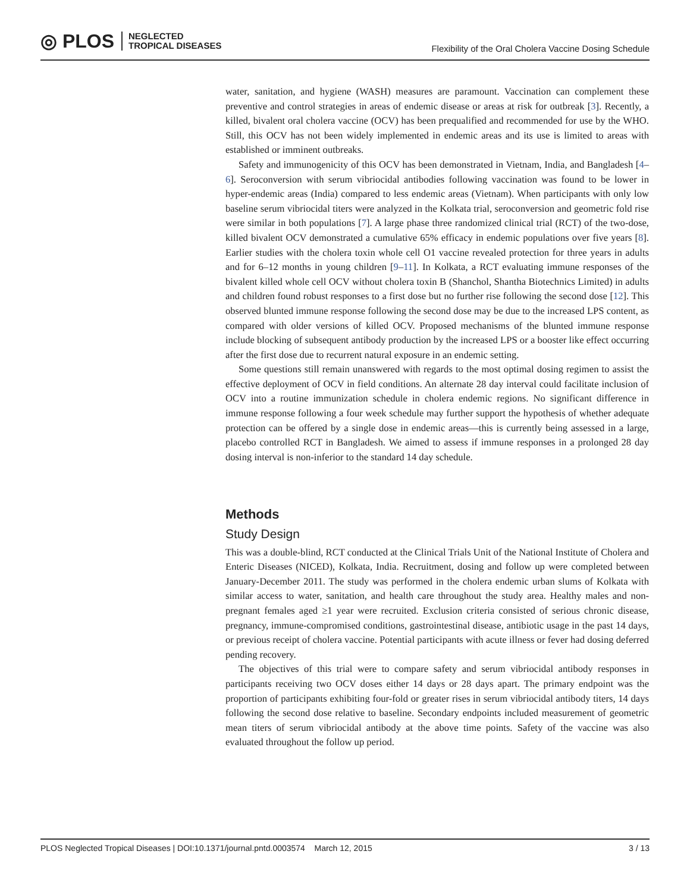◎ PLOS NEGLECTED
TROPICAL DISEASES
Flexibility of the Oral Cholera Vaccine Dosing Schedule
water, sanitation, and hygiene (WASH) measures are paramount. Vaccination can complement these preventive and control strategies in areas of endemic disease or areas at risk for outbreak [3]. Recently, a killed, bivalent oral cholera vaccine (OCV) has been prequalified and recommended for use by the WHO. Still, this OCV has not been widely implemented in endemic areas and its use is limited to areas with established or imminent outbreaks.
Safety and immunogenicity of this OCV has been demonstrated in Vietnam, India, and Bangladesh [4–6]. Seroconversion with serum vibriocidal antibodies following vaccination was found to be lower in hyper-endemic areas (India) compared to less endemic areas (Vietnam). When participants with only low baseline serum vibriocidal titers were analyzed in the Kolkata trial, seroconversion and geometric fold rise were similar in both populations [7]. A large phase three randomized clinical trial (RCT) of the two-dose, killed bivalent OCV demonstrated a cumulative 65% efficacy in endemic populations over five years [8]. Earlier studies with the cholera toxin whole cell O1 vaccine revealed protection for three years in adults and for 6–12 months in young children [9–11]. In Kolkata, a RCT evaluating immune responses of the bivalent killed whole cell OCV without cholera toxin B (Shanchol, Shantha Biotechnics Limited) in adults and children found robust responses to a first dose but no further rise following the second dose [12]. This observed blunted immune response following the second dose may be due to the increased LPS content, as compared with older versions of killed OCV. Proposed mechanisms of the blunted immune response include blocking of subsequent antibody production by the increased LPS or a booster like effect occurring after the first dose due to recurrent natural exposure in an endemic setting.
Some questions still remain unanswered with regards to the most optimal dosing regimen to assist the effective deployment of OCV in field conditions. An alternate 28 day interval could facilitate inclusion of OCV into a routine immunization schedule in cholera endemic regions. No significant difference in immune response following a four week schedule may further support the hypothesis of whether adequate protection can be offered by a single dose in endemic areas—this is currently being assessed in a large, placebo controlled RCT in Bangladesh. We aimed to assess if immune responses in a prolonged 28 day dosing interval is non-inferior to the standard 14 day schedule.
Methods
Study Design
This was a double-blind, RCT conducted at the Clinical Trials Unit of the National Institute of Cholera and Enteric Diseases (NICED), Kolkata, India. Recruitment, dosing and follow up were completed between January-December 2011. The study was performed in the cholera endemic urban slums of Kolkata with similar access to water, sanitation, and health care throughout the study area. Healthy males and non-pregnant females aged ≥1 year were recruited. Exclusion criteria consisted of serious chronic disease, pregnancy, immune-compromised conditions, gastrointestinal disease, antibiotic usage in the past 14 days, or previous receipt of cholera vaccine. Potential participants with acute illness or fever had dosing deferred pending recovery.
The objectives of this trial were to compare safety and serum vibriocidal antibody responses in participants receiving two OCV doses either 14 days or 28 days apart. The primary endpoint was the proportion of participants exhibiting four-fold or greater rises in serum vibriocidal antibody titers, 14 days following the second dose relative to baseline. Secondary endpoints included measurement of geometric mean titers of serum vibriocidal antibody at the above time points. Safety of the vaccine was also evaluated throughout the follow up period.
PLOS Neglected Tropical Diseases | DOI:10.1371/journal.pntd.0003574 March 12, 2015 3 / 13